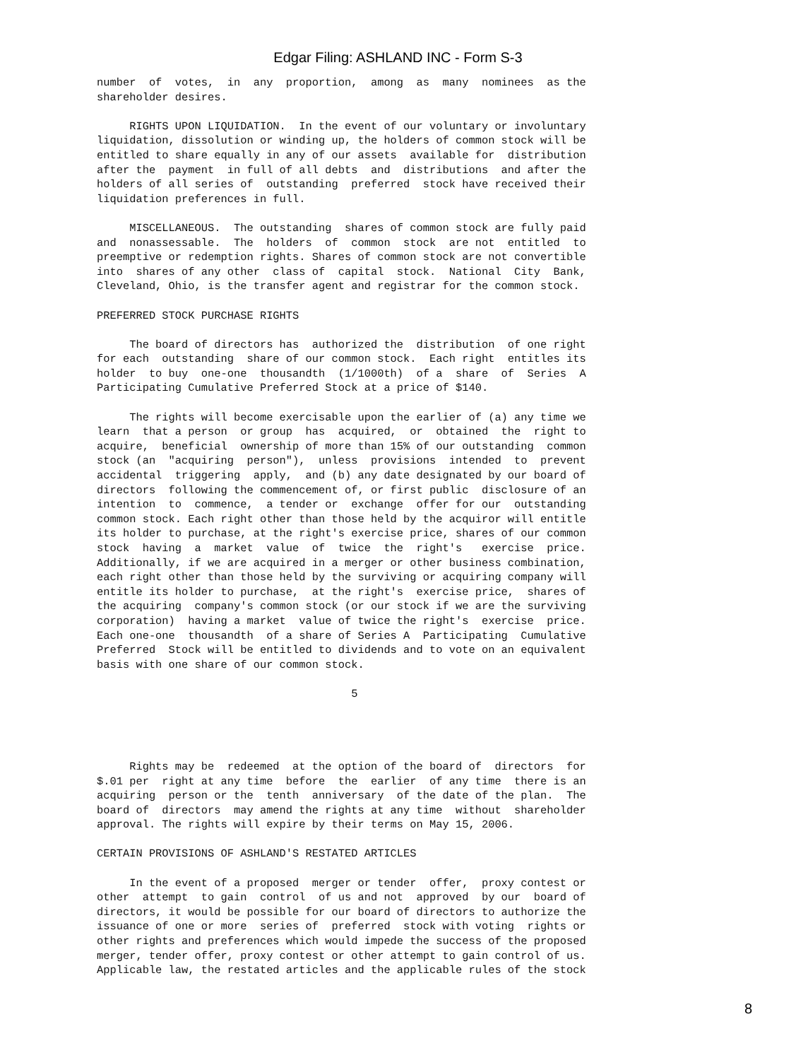Edgar Filing: ASHLAND INC - Form S-3
number  of  votes,  in  any  proportion,  among  as  many  nominees  as the
shareholder desires.

     RIGHTS UPON LIQUIDATION.  In the event of our voluntary or involuntary
liquidation, dissolution or winding up, the holders of common stock will be
entitled to share equally in any of our assets  available for  distribution
after the  payment  in full of all debts  and  distributions  and after the
holders of all series of  outstanding  preferred  stock have received their
liquidation preferences in full.

     MISCELLANEOUS.  The outstanding  shares of common stock are fully paid
and  nonassessable.  The  holders  of  common  stock  are not  entitled  to
preemptive or redemption rights. Shares of common stock are not convertible
into  shares of any other  class of  capital  stock.  National  City  Bank,
Cleveland, Ohio, is the transfer agent and registrar for the common stock.

PREFERRED STOCK PURCHASE RIGHTS

     The board of directors has  authorized the  distribution  of one right
for each  outstanding  share of our common stock.  Each right  entitles its
holder  to buy  one-one  thousandth  (1/1000th)  of a  share  of  Series  A
Participating Cumulative Preferred Stock at a price of $140.

     The rights will become exercisable upon the earlier of (a) any time we
learn  that a person  or group  has  acquired,  or  obtained  the  right to
acquire,  beneficial  ownership of more than 15% of our outstanding  common
stock (an  "acquiring  person"),  unless  provisions  intended  to  prevent
accidental  triggering  apply,  and (b) any date designated by our board of
directors  following the commencement of, or first public  disclosure of an
intention  to  commence,  a tender or  exchange  offer for our  outstanding
common stock. Each right other than those held by the acquiror will entitle
its holder to purchase, at the right's exercise price, shares of our common
stock  having  a  market  value  of  twice  the  right's   exercise  price.
Additionally, if we are acquired in a merger or other business combination,
each right other than those held by the surviving or acquiring company will
entitle its holder to purchase,  at the right's  exercise price,  shares of
the acquiring  company's common stock (or our stock if we are the surviving
corporation)  having a market  value of twice the right's  exercise  price.
Each one-one  thousandth  of a share of Series A  Participating  Cumulative
Preferred  Stock will be entitled to dividends and to vote on an equivalent
basis with one share of our common stock.

                                       5




     Rights may be  redeemed  at the option of the board of  directors  for
$.01 per  right at any time  before  the  earlier  of any time  there is an
acquiring  person or the  tenth  anniversary  of the date of the plan.  The
board of  directors  may amend the rights at any time  without  shareholder
approval. The rights will expire by their terms on May 15, 2006.

CERTAIN PROVISIONS OF ASHLAND'S RESTATED ARTICLES

     In the event of a proposed  merger or tender  offer,  proxy contest or
other  attempt  to gain  control  of us and not  approved  by our  board of
directors, it would be possible for our board of directors to authorize the
issuance of one or more  series of  preferred  stock with voting  rights or
other rights and preferences which would impede the success of the proposed
merger, tender offer, proxy contest or other attempt to gain control of us.
Applicable law, the restated articles and the applicable rules of the stock
8